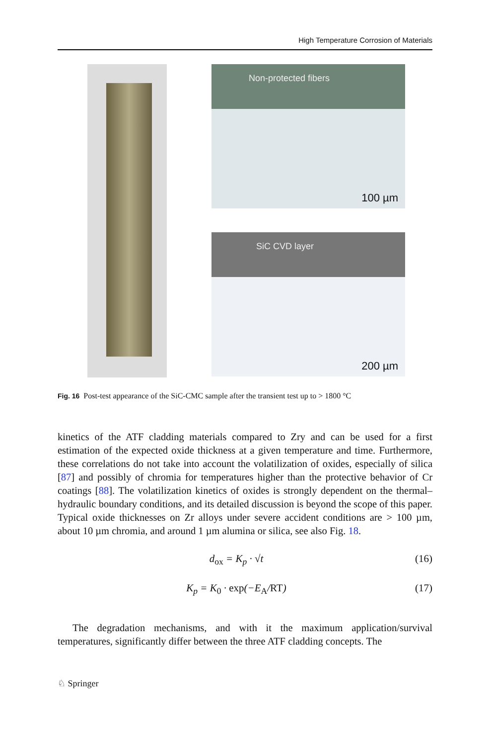High Temperature Corrosion of Materials
Non-protected fibers
100 µm
SiC CVD layer
200 µm
Fig. 16 Post-test appearance of the SiC-CMC sample after the transient test up to > 1800 °C
kinetics of the ATF cladding materials compared to Zry and can be used for a first estimation of the expected oxide thickness at a given temperature and time. Furthermore, these correlations do not take into account the volatilization of oxides, especially of silica [87] and possibly of chromia for temperatures higher than the protective behavior of Cr coatings [88]. The volatilization kinetics of oxides is strongly dependent on the thermal–hydraulic boundary conditions, and its detailed discussion is beyond the scope of this paper. Typical oxide thicknesses on Zr alloys under severe accident conditions are > 100 µm, about 10 µm chromia, and around 1 µm alumina or silica, see also Fig. 18.
d<sub>ox</sub> = K<sub>p</sub> · √t (16)
K<sub>p</sub> = K<sub>0</sub> · exp(−E<sub>A</sub>/RT) (17)
The degradation mechanisms, and with it the maximum application/survival temperatures, significantly differ between the three ATF cladding concepts. The
♘ Springer